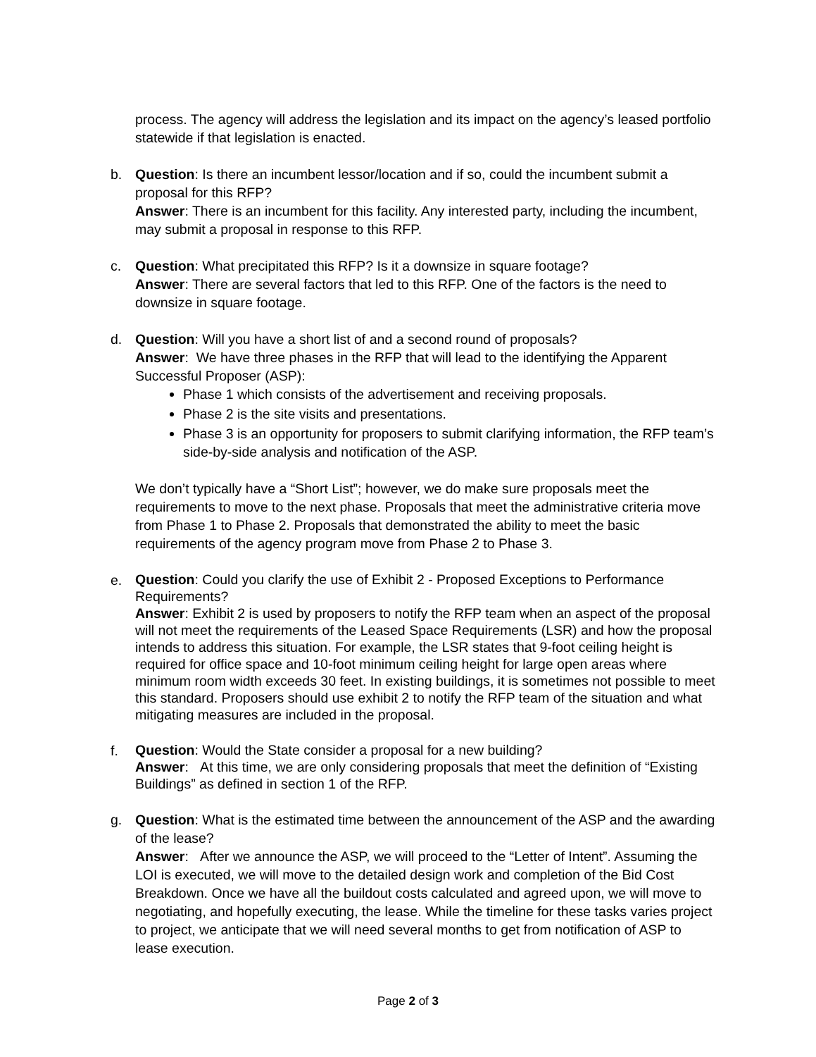process. The agency will address the legislation and its impact on the agency’s leased portfolio statewide if that legislation is enacted.
b. Question: Is there an incumbent lessor/location and if so, could the incumbent submit a proposal for this RFP?
Answer: There is an incumbent for this facility. Any interested party, including the incumbent, may submit a proposal in response to this RFP.
c. Question: What precipitated this RFP? Is it a downsize in square footage?
Answer: There are several factors that led to this RFP. One of the factors is the need to downsize in square footage.
d. Question: Will you have a short list of and a second round of proposals?
Answer: We have three phases in the RFP that will lead to the identifying the Apparent Successful Proposer (ASP):
Phase 1 which consists of the advertisement and receiving proposals.
Phase 2 is the site visits and presentations.
Phase 3 is an opportunity for proposers to submit clarifying information, the RFP team’s side-by-side analysis and notification of the ASP.
We don’t typically have a “Short List”; however, we do make sure proposals meet the requirements to move to the next phase. Proposals that meet the administrative criteria move from Phase 1 to Phase 2. Proposals that demonstrated the ability to meet the basic requirements of the agency program move from Phase 2 to Phase 3.
e.
Question: Could you clarify the use of Exhibit 2 - Proposed Exceptions to Performance Requirements?
Answer: Exhibit 2 is used by proposers to notify the RFP team when an aspect of the proposal will not meet the requirements of the Leased Space Requirements (LSR) and how the proposal intends to address this situation. For example, the LSR states that 9-foot ceiling height is required for office space and 10-foot minimum ceiling height for large open areas where minimum room width exceeds 30 feet. In existing buildings, it is sometimes not possible to meet this standard. Proposers should use exhibit 2 to notify the RFP team of the situation and what mitigating measures are included in the proposal.
f.
Question: Would the State consider a proposal for a new building?
Answer: At this time, we are only considering proposals that meet the definition of “Existing Buildings” as defined in section 1 of the RFP.
g. Question: What is the estimated time between the announcement of the ASP and the awarding of the lease?
Answer: After we announce the ASP, we will proceed to the “Letter of Intent”. Assuming the LOI is executed, we will move to the detailed design work and completion of the Bid Cost Breakdown. Once we have all the buildout costs calculated and agreed upon, we will move to negotiating, and hopefully executing, the lease. While the timeline for these tasks varies project to project, we anticipate that we will need several months to get from notification of ASP to lease execution.
Page 2 of 3